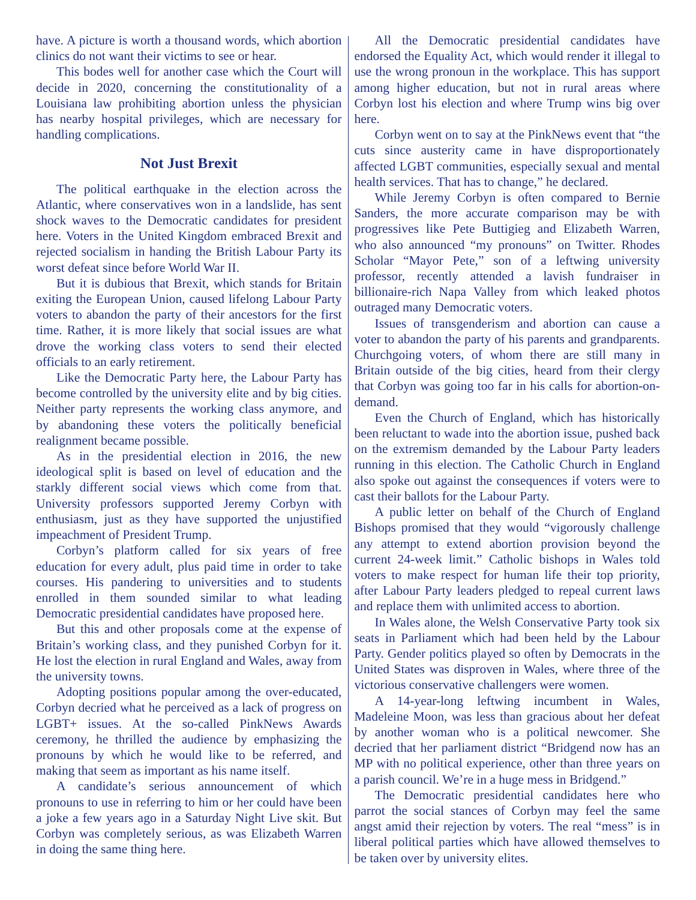have. A picture is worth a thousand words, which abortion clinics do not want their victims to see or hear.
This bodes well for another case which the Court will decide in 2020, concerning the constitutionality of a Louisiana law prohibiting abortion unless the physician has nearby hospital privileges, which are necessary for handling complications.
Not Just Brexit
The political earthquake in the election across the Atlantic, where conservatives won in a landslide, has sent shock waves to the Democratic candidates for president here. Voters in the United Kingdom embraced Brexit and rejected socialism in handing the British Labour Party its worst defeat since before World War II.
But it is dubious that Brexit, which stands for Britain exiting the European Union, caused lifelong Labour Party voters to abandon the party of their ancestors for the first time. Rather, it is more likely that social issues are what drove the working class voters to send their elected officials to an early retirement.
Like the Democratic Party here, the Labour Party has become controlled by the university elite and by big cities. Neither party represents the working class anymore, and by abandoning these voters the politically beneficial realignment became possible.
As in the presidential election in 2016, the new ideological split is based on level of education and the starkly different social views which come from that. University professors supported Jeremy Corbyn with enthusiasm, just as they have supported the unjustified impeachment of President Trump.
Corbyn’s platform called for six years of free education for every adult, plus paid time in order to take courses. His pandering to universities and to students enrolled in them sounded similar to what leading Democratic presidential candidates have proposed here.
But this and other proposals come at the expense of Britain’s working class, and they punished Corbyn for it. He lost the election in rural England and Wales, away from the university towns.
Adopting positions popular among the over-educated, Corbyn decried what he perceived as a lack of progress on LGBT+ issues. At the so-called PinkNews Awards ceremony, he thrilled the audience by emphasizing the pronouns by which he would like to be referred, and making that seem as important as his name itself.
A candidate’s serious announcement of which pronouns to use in referring to him or her could have been a joke a few years ago in a Saturday Night Live skit. But Corbyn was completely serious, as was Elizabeth Warren in doing the same thing here.
All the Democratic presidential candidates have endorsed the Equality Act, which would render it illegal to use the wrong pronoun in the workplace. This has support among higher education, but not in rural areas where Corbyn lost his election and where Trump wins big over here.
Corbyn went on to say at the PinkNews event that “the cuts since austerity came in have disproportionately affected LGBT communities, especially sexual and mental health services. That has to change,” he declared.
While Jeremy Corbyn is often compared to Bernie Sanders, the more accurate comparison may be with progressives like Pete Buttigieg and Elizabeth Warren, who also announced “my pronouns” on Twitter. Rhodes Scholar “Mayor Pete,” son of a leftwing university professor, recently attended a lavish fundraiser in billionaire-rich Napa Valley from which leaked photos outraged many Democratic voters.
Issues of transgenderism and abortion can cause a voter to abandon the party of his parents and grandparents. Churchgoing voters, of whom there are still many in Britain outside of the big cities, heard from their clergy that Corbyn was going too far in his calls for abortion-on-demand.
Even the Church of England, which has historically been reluctant to wade into the abortion issue, pushed back on the extremism demanded by the Labour Party leaders running in this election. The Catholic Church in England also spoke out against the consequences if voters were to cast their ballots for the Labour Party.
A public letter on behalf of the Church of England Bishops promised that they would “vigorously challenge any attempt to extend abortion provision beyond the current 24-week limit.” Catholic bishops in Wales told voters to make respect for human life their top priority, after Labour Party leaders pledged to repeal current laws and replace them with unlimited access to abortion.
In Wales alone, the Welsh Conservative Party took six seats in Parliament which had been held by the Labour Party. Gender politics played so often by Democrats in the United States was disproven in Wales, where three of the victorious conservative challengers were women.
A 14-year-long leftwing incumbent in Wales, Madeleine Moon, was less than gracious about her defeat by another woman who is a political newcomer. She decried that her parliament district “Bridgend now has an MP with no political experience, other than three years on a parish council. We’re in a huge mess in Bridgend.”
The Democratic presidential candidates here who parrot the social stances of Corbyn may feel the same angst amid their rejection by voters. The real “mess” is in liberal political parties which have allowed themselves to be taken over by university elites.